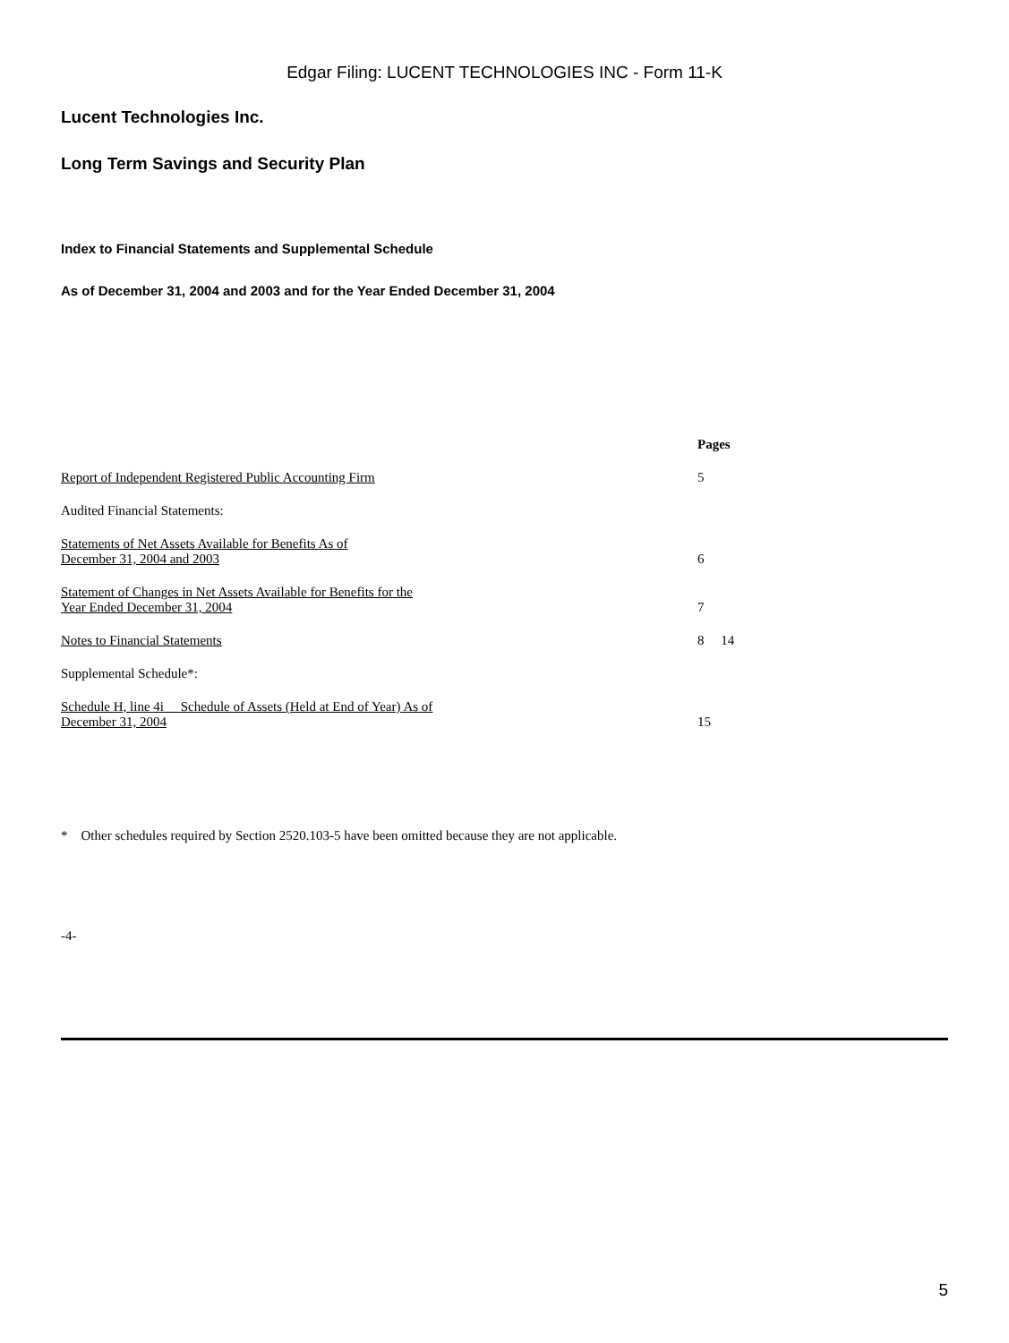Edgar Filing: LUCENT TECHNOLOGIES INC - Form 11-K
Lucent Technologies Inc.
Long Term Savings and Security Plan
Index to Financial Statements and Supplemental Schedule
As of December 31, 2004 and 2003 and for the Year Ended December 31, 2004
| | Pages |
| --- | --- |
| Report of Independent Registered Public Accounting Firm | 5 |
| Audited Financial Statements: | |
| Statements of Net Assets Available for Benefits As of December 31, 2004 and 2003 | 6 |
| Statement of Changes in Net Assets Available for Benefits for the Year Ended December 31, 2004 | 7 |
| Notes to Financial Statements | 8 14 |
| Supplemental Schedule*: | |
| Schedule H, line 4i Schedule of Assets (Held at End of Year) As of December 31, 2004 | 15 |
* Other schedules required by Section 2520.103-5 have been omitted because they are not applicable.
-4-
5